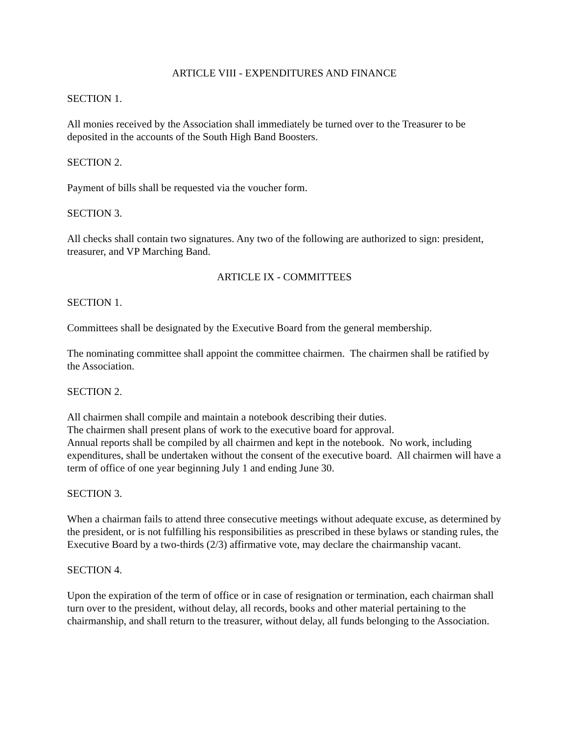ARTICLE VIII - EXPENDITURES AND FINANCE
SECTION 1.
All monies received by the Association shall immediately be turned over to the Treasurer to be deposited in the accounts of the South High Band Boosters.
SECTION 2.
Payment of bills shall be requested via the voucher form.
SECTION 3.
All checks shall contain two signatures. Any two of the following are authorized to sign: president, treasurer, and VP Marching Band.
ARTICLE IX - COMMITTEES
SECTION 1.
Committees shall be designated by the Executive Board from the general membership.
The nominating committee shall appoint the committee chairmen. The chairmen shall be ratified by the Association.
SECTION 2.
All chairmen shall compile and maintain a notebook describing their duties.
The chairmen shall present plans of work to the executive board for approval.
Annual reports shall be compiled by all chairmen and kept in the notebook. No work, including expenditures, shall be undertaken without the consent of the executive board. All chairmen will have a term of office of one year beginning July 1 and ending June 30.
SECTION 3.
When a chairman fails to attend three consecutive meetings without adequate excuse, as determined by the president, or is not fulfilling his responsibilities as prescribed in these bylaws or standing rules, the Executive Board by a two-thirds (2/3) affirmative vote, may declare the chairmanship vacant.
SECTION 4.
Upon the expiration of the term of office or in case of resignation or termination, each chairman shall turn over to the president, without delay, all records, books and other material pertaining to the chairmanship, and shall return to the treasurer, without delay, all funds belonging to the Association.